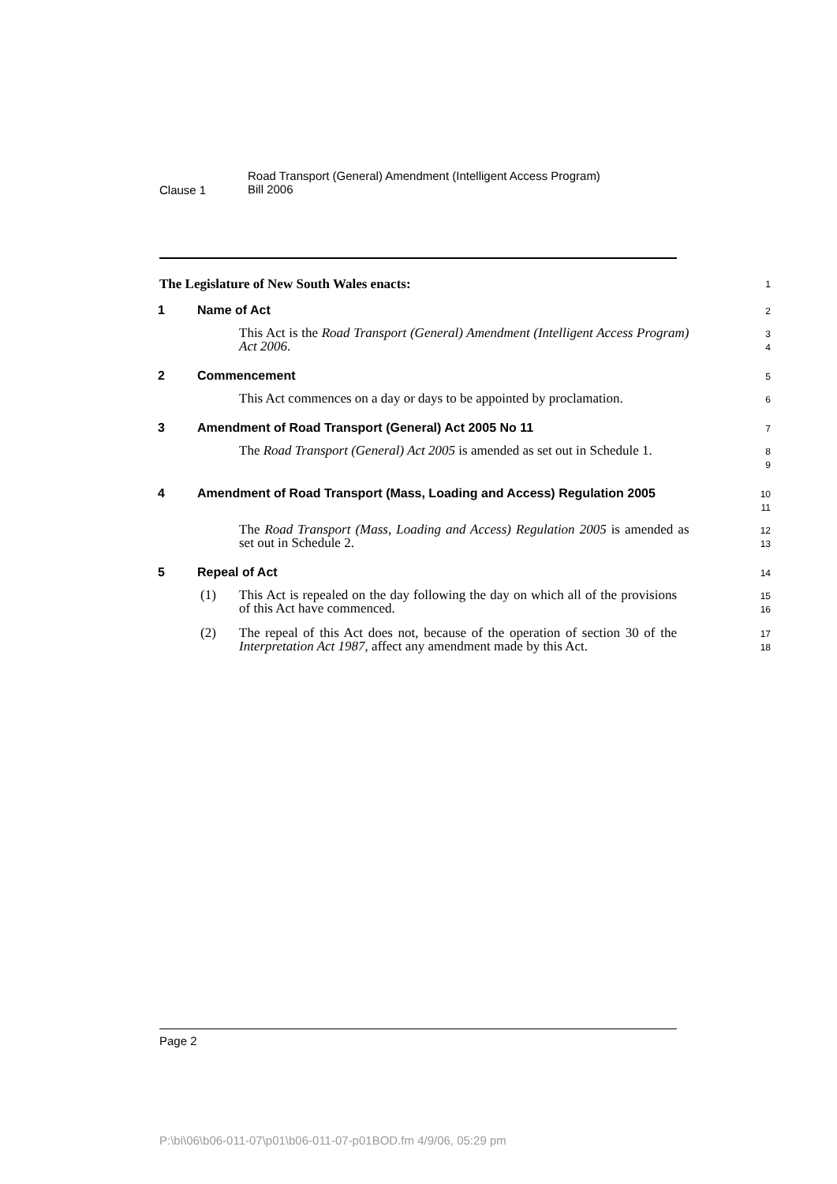Clause 1
Road Transport (General) Amendment (Intelligent Access Program)
Bill 2006
The Legislature of New South Wales enacts:
1
1 Name of Act
2
This Act is the Road Transport (General) Amendment (Intelligent Access Program) Act 2006.
3
4
2 Commencement
5
This Act commences on a day or days to be appointed by proclamation.
6
3 Amendment of Road Transport (General) Act 2005 No 11
7
The Road Transport (General) Act 2005 is amended as set out in Schedule 1.
8
9
4 Amendment of Road Transport (Mass, Loading and Access) Regulation 2005
10
11
The Road Transport (Mass, Loading and Access) Regulation 2005 is amended as set out in Schedule 2.
12
13
5 Repeal of Act
14
(1) This Act is repealed on the day following the day on which all of the provisions of this Act have commenced.
15
16
(2) The repeal of this Act does not, because of the operation of section 30 of the Interpretation Act 1987, affect any amendment made by this Act.
17
18
Page 2
P:\bi\06\b06-011-07\p01\b06-011-07-p01BOD.fm 4/9/06, 05:29 pm